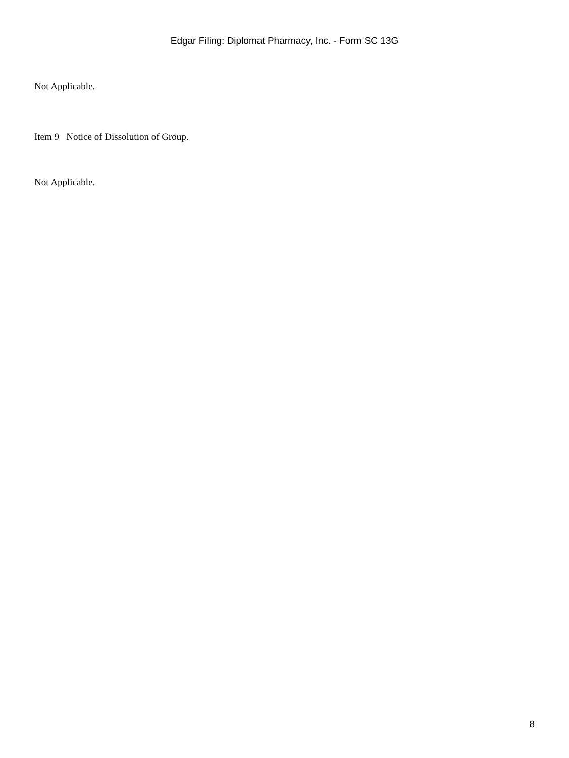Edgar Filing: Diplomat Pharmacy, Inc. - Form SC 13G
Not Applicable.
Item 9 Notice of Dissolution of Group.
Not Applicable.
8